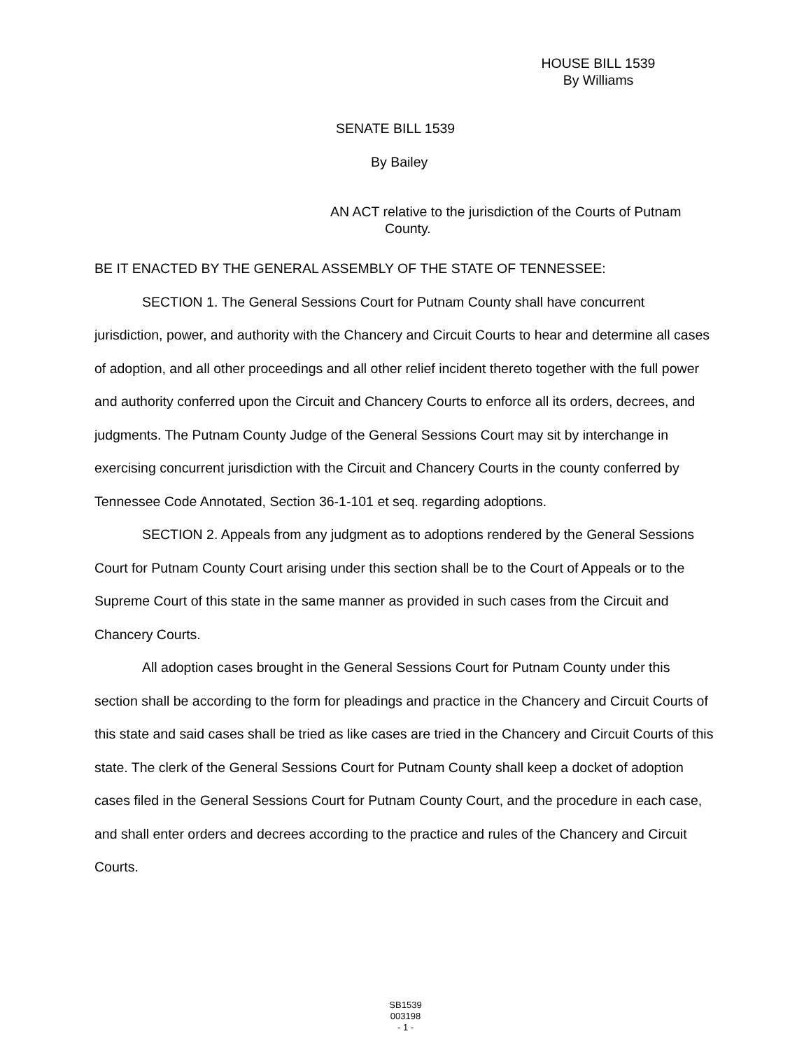HOUSE BILL 1539
By Williams
SENATE BILL 1539
By Bailey
AN ACT relative to the jurisdiction of the Courts of Putnam
County.
BE IT ENACTED BY THE GENERAL ASSEMBLY OF THE STATE OF TENNESSEE:
SECTION 1. The General Sessions Court for Putnam County shall have concurrent jurisdiction, power, and authority with the Chancery and Circuit Courts to hear and determine all cases of adoption, and all other proceedings and all other relief incident thereto together with the full power and authority conferred upon the Circuit and Chancery Courts to enforce all its orders, decrees, and judgments. The Putnam County Judge of the General Sessions Court may sit by interchange in exercising concurrent jurisdiction with the Circuit and Chancery Courts in the county conferred by Tennessee Code Annotated, Section 36-1-101 et seq. regarding adoptions.
SECTION 2. Appeals from any judgment as to adoptions rendered by the General Sessions Court for Putnam County Court arising under this section shall be to the Court of Appeals or to the Supreme Court of this state in the same manner as provided in such cases from the Circuit and Chancery Courts.
All adoption cases brought in the General Sessions Court for Putnam County under this section shall be according to the form for pleadings and practice in the Chancery and Circuit Courts of this state and said cases shall be tried as like cases are tried in the Chancery and Circuit Courts of this state. The clerk of the General Sessions Court for Putnam County shall keep a docket of adoption cases filed in the General Sessions Court for Putnam County Court, and the procedure in each case, and shall enter orders and decrees according to the practice and rules of the Chancery and Circuit Courts.
SB1539
003198
- 1 -